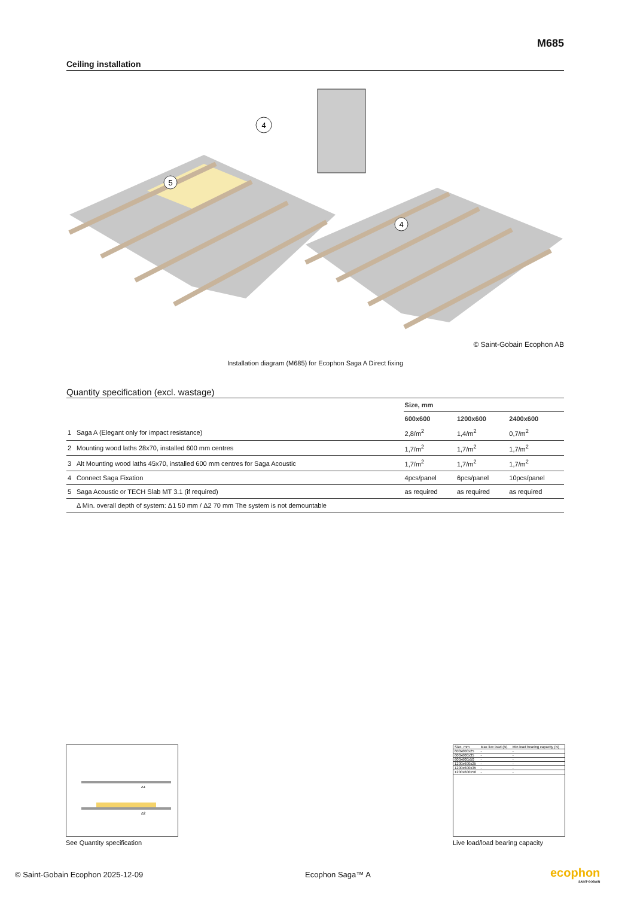M685
Ceiling installation
4
5
4
© Saint-Gobain Ecophon AB
Installation diagram (M685) for Ecophon Saga A Direct fixing
Quantity specification (excl. wastage)
| | | Size, mm | | |
| --- | --- | --- | --- | --- |
| | | 600x600 | 1200x600 | 2400x600 |
| 1 | Saga A (Elegant only for impact resistance) | 2,8/m<sup>2</sup> | 1,4/m<sup>2</sup> | 0,7/m<sup>2</sup> |
| 2 | Mounting wood laths 28x70, installed 600 mm centres | 1,7/m<sup>2</sup> | 1,7/m<sup>2</sup> | 1,7/m<sup>2</sup> |
| 3 | Alt Mounting wood laths 45x70, installed 600 mm centres for Saga Acoustic | 1,7/m<sup>2</sup> | 1,7/m<sup>2</sup> | 1,7/m<sup>2</sup> |
| 4 | Connect Saga Fixation | 4pcs/panel | 6pcs/panel | 10pcs/panel |
| 5 | Saga Acoustic or TECH Slab MT 3.1 (if required) | as required | as required | as required |
| | Δ Min. overall depth of system: Δ1 50 mm / Δ2 70 mm The system is not demountable | | | |
Δ1
Δ2
See Quantity specification
| Size, mm | Max live load (N) | Min load bearing capacity (N) |
| 600x600x25 | - | - |
| 600x600x35 | - | - |
| 600x600x50 | - | - |
| 1200x600x25 | - | - |
| 1200x600x35 | - | - |
| 1200x600x50 | - | - |
Live load/load bearing capacity
© Saint-Gobain Ecophon 2025-12-09
Ecophon Saga™ A
ecophon
SAINT-GOBAIN